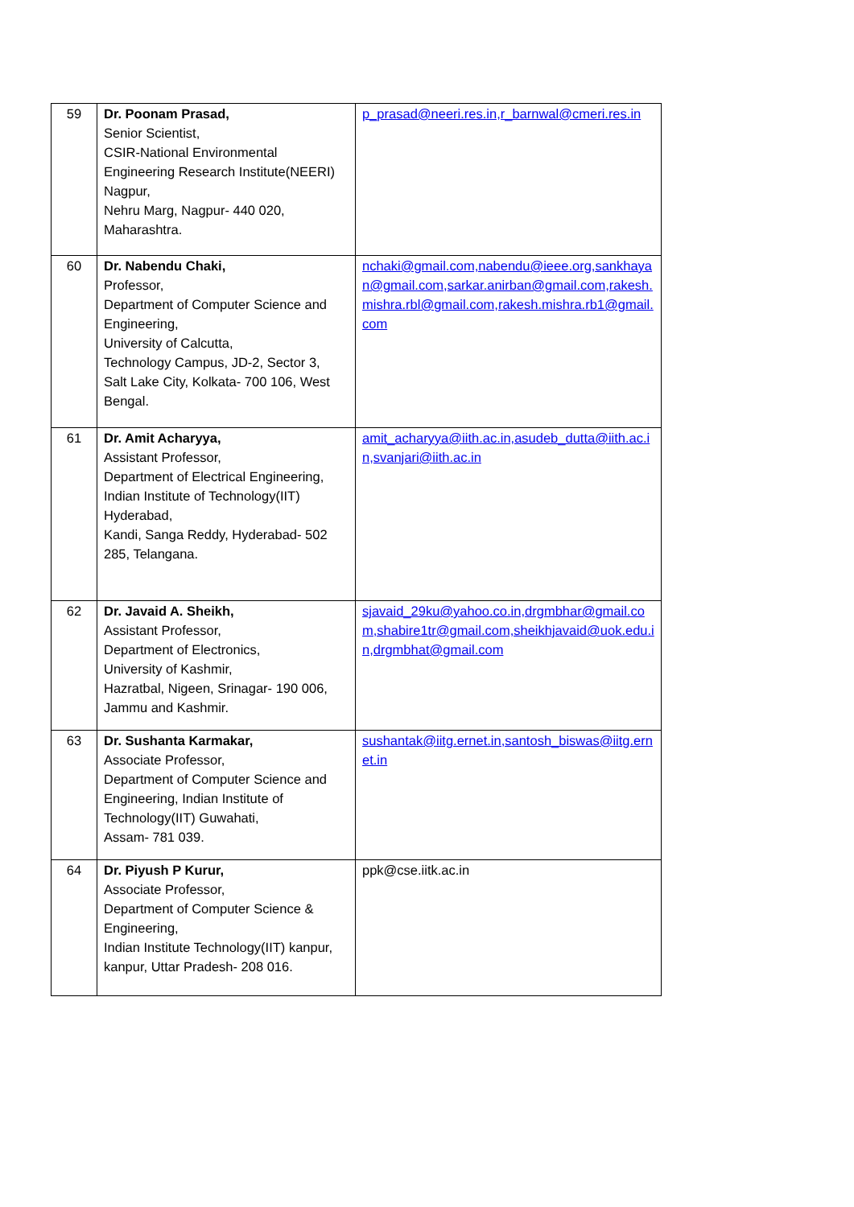| 59 | Dr. Poonam Prasad, Senior Scientist, CSIR-National Environmental Engineering Research Institute(NEERI) Nagpur, Nehru Marg, Nagpur- 440 020, Maharashtra. | p_prasad@neeri.res.in,r_barnwal@cmeri.res.in |
| 60 | Dr. Nabendu Chaki, Professor, Department of Computer Science and Engineering, University of Calcutta, Technology Campus, JD-2, Sector 3, Salt Lake City, Kolkata- 700 106, West Bengal. | nchaki@gmail.com,nabendu@ieee.org,sankhayan@gmail.com,sarkar.anirban@gmail.com,rakesh.mishra.rbl@gmail.com,rakesh.mishra.rb1@gmail.com |
| 61 | Dr. Amit Acharyya, Assistant Professor, Department of Electrical Engineering, Indian Institute of Technology(IIT) Hyderabad, Kandi, Sanga Reddy, Hyderabad- 502 285, Telangana. | amit_acharyya@iith.ac.in,asudeb_dutta@iith.ac.in,svanjari@iith.ac.in |
| 62 | Dr. Javaid A. Sheikh, Assistant Professor, Department of Electronics, University of Kashmir, Hazratbal, Nigeen, Srinagar- 190 006, Jammu and Kashmir. | sjavaid_29ku@yahoo.co.in,drgmbhar@gmail.com,shabire1tr@gmail.com,sheikhjavaid@uok.edu.in,drgmbhat@gmail.com |
| 63 | Dr. Sushanta Karmakar, Associate Professor, Department of Computer Science and Engineering, Indian Institute of Technology(IIT) Guwahati, Assam- 781 039. | sushantak@iitg.ernet.in,santosh_biswas@iitg.ernet.in |
| 64 | Dr. Piyush P Kurur, Associate Professor, Department of Computer Science & Engineering, Indian Institute Technology(IIT) kanpur, kanpur, Uttar Pradesh- 208 016. | ppk@cse.iitk.ac.in |